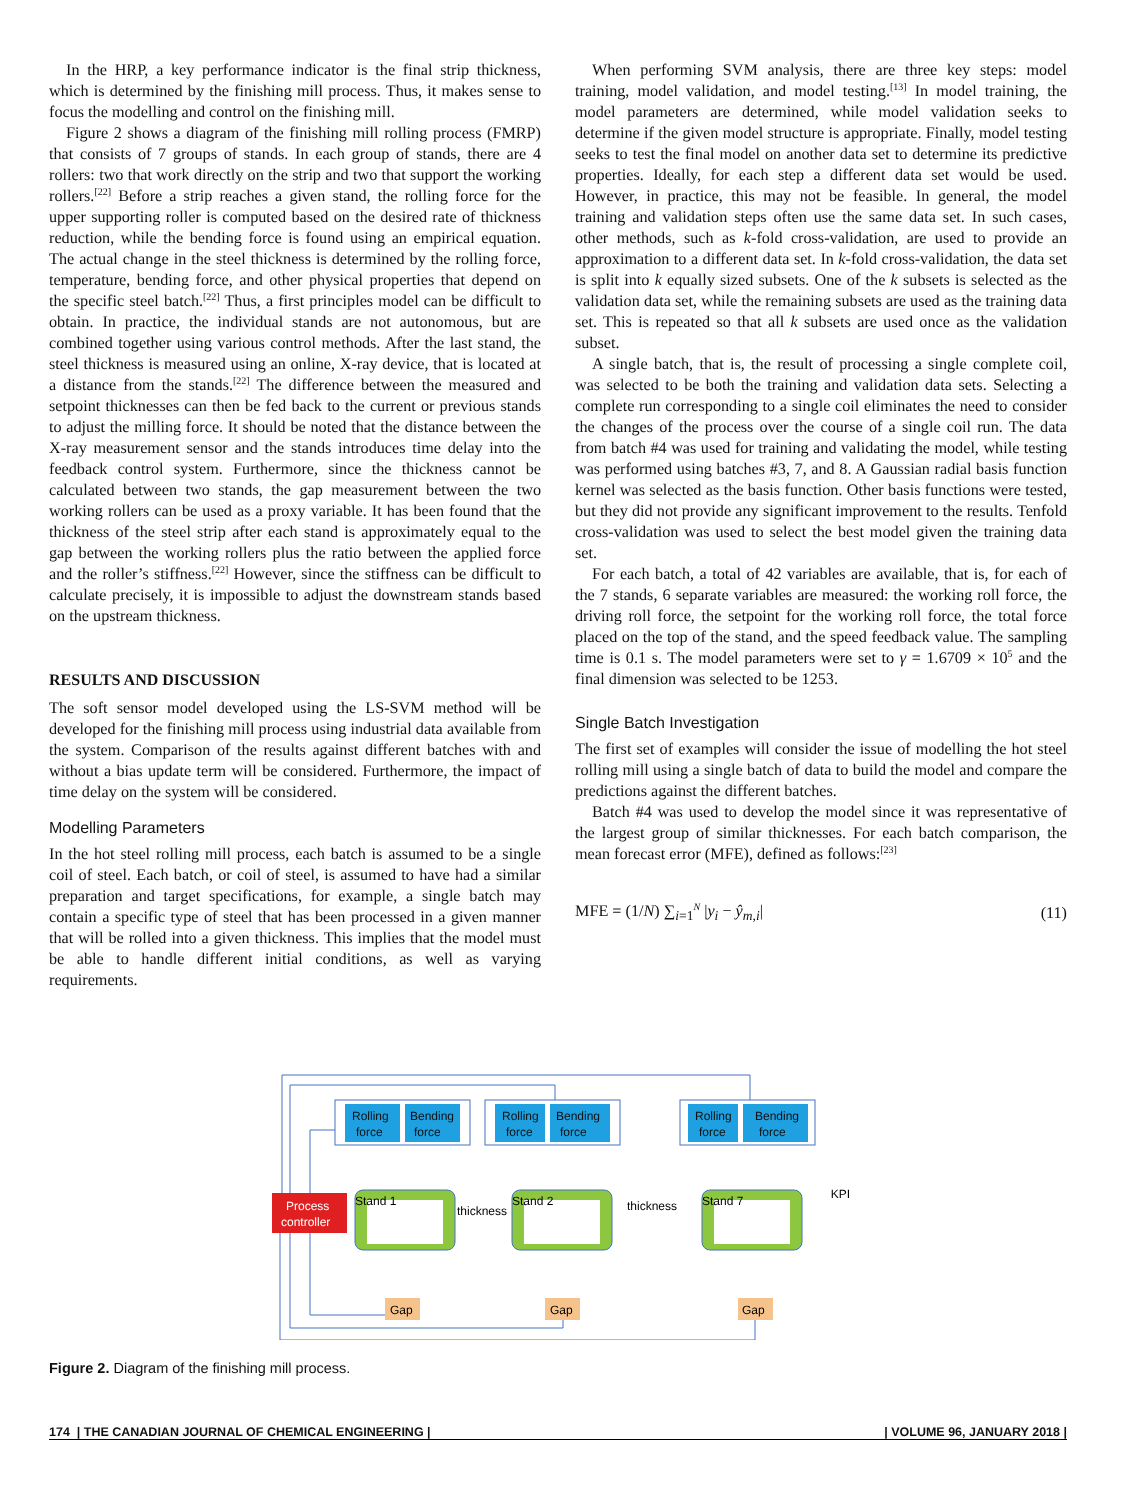In the HRP, a key performance indicator is the final strip thickness, which is determined by the finishing mill process. Thus, it makes sense to focus the modelling and control on the finishing mill.
Figure 2 shows a diagram of the finishing mill rolling process (FMRP) that consists of 7 groups of stands. In each group of stands, there are 4 rollers: two that work directly on the strip and two that support the working rollers.<sup>[22]</sup> Before a strip reaches a given stand, the rolling force for the upper supporting roller is computed based on the desired rate of thickness reduction, while the bending force is found using an empirical equation. The actual change in the steel thickness is determined by the rolling force, temperature, bending force, and other physical properties that depend on the specific steel batch.<sup>[22]</sup> Thus, a first principles model can be difficult to obtain. In practice, the individual stands are not autonomous, but are combined together using various control methods. After the last stand, the steel thickness is measured using an online, X-ray device, that is located at a distance from the stands.<sup>[22]</sup> The difference between the measured and setpoint thicknesses can then be fed back to the current or previous stands to adjust the milling force. It should be noted that the distance between the X-ray measurement sensor and the stands introduces time delay into the feedback control system. Furthermore, since the thickness cannot be calculated between two stands, the gap measurement between the two working rollers can be used as a proxy variable. It has been found that the thickness of the steel strip after each stand is approximately equal to the gap between the working rollers plus the ratio between the applied force and the roller’s stiffness.<sup>[22]</sup> However, since the stiffness can be difficult to calculate precisely, it is impossible to adjust the downstream stands based on the upstream thickness.
RESULTS AND DISCUSSION
The soft sensor model developed using the LS-SVM method will be developed for the finishing mill process using industrial data available from the system. Comparison of the results against different batches with and without a bias update term will be considered. Furthermore, the impact of time delay on the system will be considered.
Modelling Parameters
In the hot steel rolling mill process, each batch is assumed to be a single coil of steel. Each batch, or coil of steel, is assumed to have had a similar preparation and target specifications, for example, a single batch may contain a specific type of steel that has been processed in a given manner that will be rolled into a given thickness. This implies that the model must be able to handle different initial conditions, as well as varying requirements.
When performing SVM analysis, there are three key steps: model training, model validation, and model testing.<sup>[13]</sup> In model training, the model parameters are determined, while model validation seeks to determine if the given model structure is appropriate. Finally, model testing seeks to test the final model on another data set to determine its predictive properties. Ideally, for each step a different data set would be used. However, in practice, this may not be feasible. In general, the model training and validation steps often use the same data set. In such cases, other methods, such as k-fold cross-validation, are used to provide an approximation to a different data set. In k-fold cross-validation, the data set is split into k equally sized subsets. One of the k subsets is selected as the validation data set, while the remaining subsets are used as the training data set. This is repeated so that all k subsets are used once as the validation subset.
A single batch, that is, the result of processing a single complete coil, was selected to be both the training and validation data sets. Selecting a complete run corresponding to a single coil eliminates the need to consider the changes of the process over the course of a single coil run. The data from batch #4 was used for training and validating the model, while testing was performed using batches #3, 7, and 8. A Gaussian radial basis function kernel was selected as the basis function. Other basis functions were tested, but they did not provide any significant improvement to the results. Tenfold cross-validation was used to select the best model given the training data set.
For each batch, a total of 42 variables are available, that is, for each of the 7 stands, 6 separate variables are measured: the working roll force, the driving roll force, the setpoint for the working roll force, the total force placed on the top of the stand, and the speed feedback value. The sampling time is 0.1 s. The model parameters were set to γ = 1.6709 × 10<sup>5</sup> and the final dimension was selected to be 1253.
Single Batch Investigation
The first set of examples will consider the issue of modelling the hot steel rolling mill using a single batch of data to build the model and compare the predictions against the different batches.
Batch #4 was used to develop the model since it was representative of the largest group of similar thicknesses. For each batch comparison, the mean forecast error (MFE), defined as follows:<sup>[23]</sup>
MFE = (1/N) ∑<sub>i=1</sub><sup>N</sup> |y<sub>i</sub> − ŷ<sub>m,i</sub>| (11)
Rolling
force
Bending
force
Rolling
force
Bending
force
Rolling
force
Bending
force
Process
controller
Stand 1
Stand 2
Stand 7
thickness
thickness
KPI
Gap
Gap
Gap
Figure 2. Diagram of the finishing mill process.
174 | THE CANADIAN JOURNAL OF CHEMICAL ENGINEERING | | VOLUME 96, JANUARY 2018 |